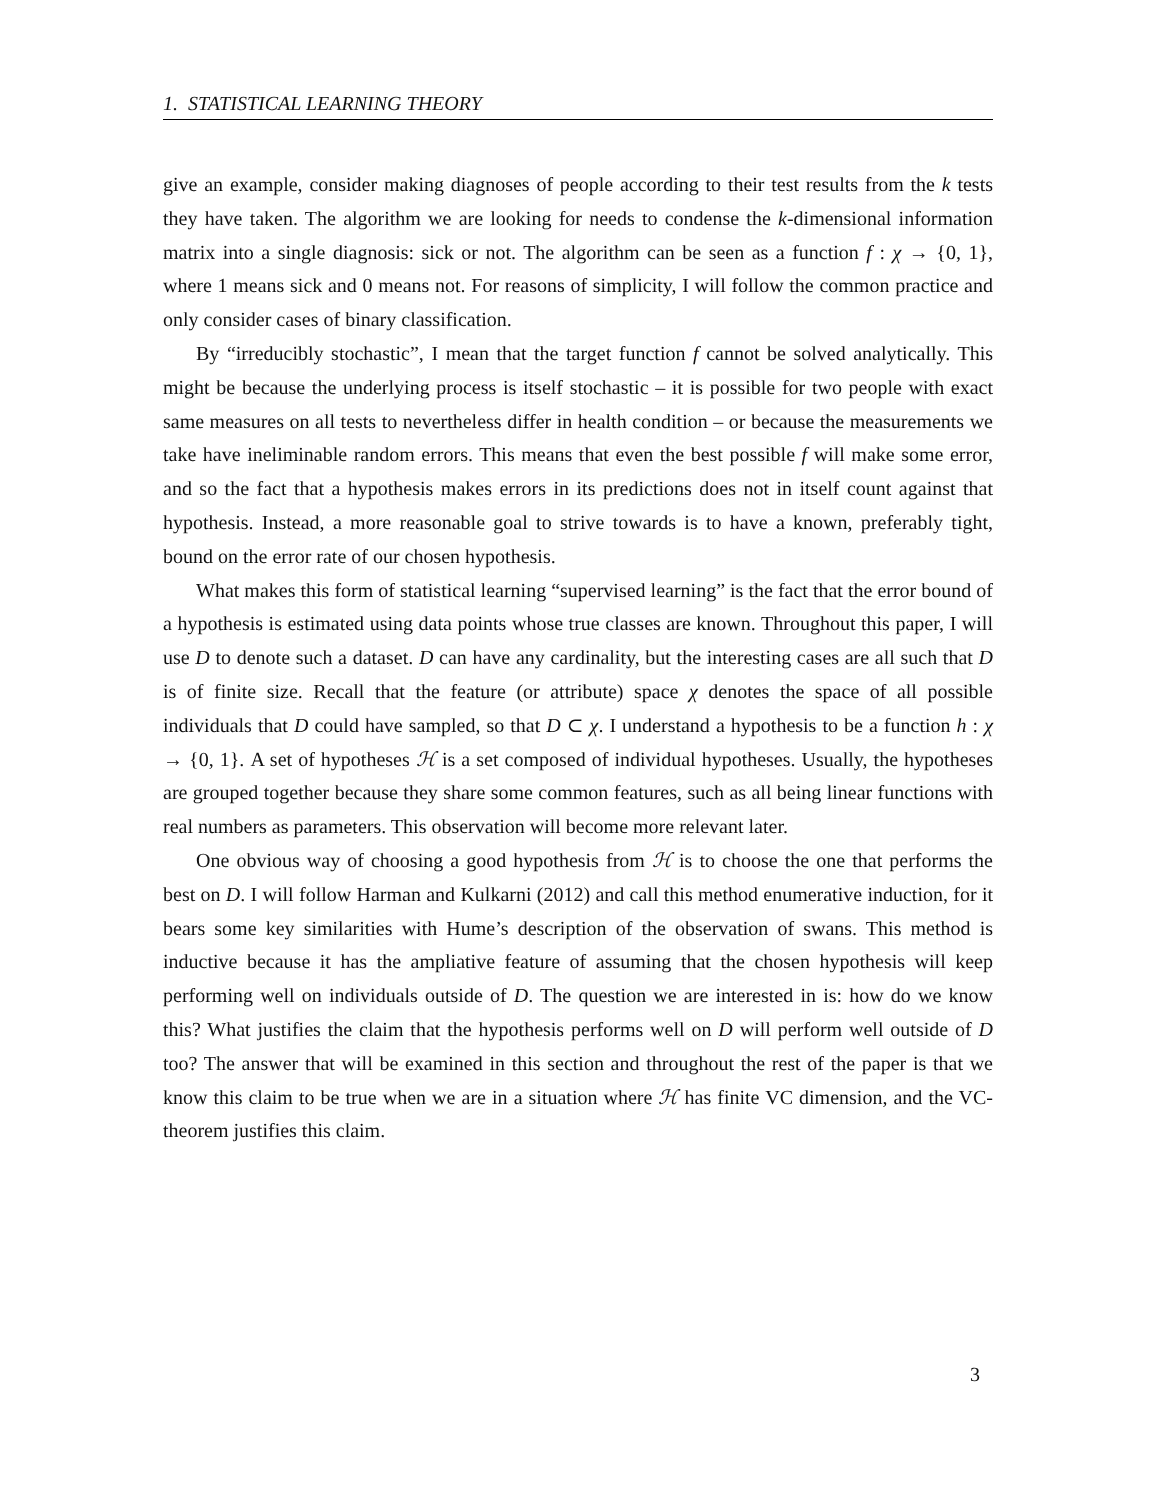1. STATISTICAL LEARNING THEORY
give an example, consider making diagnoses of people according to their test results from the k tests they have taken. The algorithm we are looking for needs to condense the k-dimensional information matrix into a single diagnosis: sick or not. The algorithm can be seen as a function f : χ → {0, 1}, where 1 means sick and 0 means not. For reasons of simplicity, I will follow the common practice and only consider cases of binary classification.
By “irreducibly stochastic”, I mean that the target function f cannot be solved analytically. This might be because the underlying process is itself stochastic – it is possible for two people with exact same measures on all tests to nevertheless differ in health condition – or because the measurements we take have ineliminable random errors. This means that even the best possible f will make some error, and so the fact that a hypothesis makes errors in its predictions does not in itself count against that hypothesis. Instead, a more reasonable goal to strive towards is to have a known, preferably tight, bound on the error rate of our chosen hypothesis.
What makes this form of statistical learning “supervised learning” is the fact that the error bound of a hypothesis is estimated using data points whose true classes are known. Throughout this paper, I will use D to denote such a dataset. D can have any cardinality, but the interesting cases are all such that D is of finite size. Recall that the feature (or attribute) space χ denotes the space of all possible individuals that D could have sampled, so that D ⊂ χ. I understand a hypothesis to be a function h : χ → {0, 1}. A set of hypotheses ℋ is a set composed of individual hypotheses. Usually, the hypotheses are grouped together because they share some common features, such as all being linear functions with real numbers as parameters. This observation will become more relevant later.
One obvious way of choosing a good hypothesis from ℋ is to choose the one that performs the best on D. I will follow Harman and Kulkarni (2012) and call this method enumerative induction, for it bears some key similarities with Hume’s description of the observation of swans. This method is inductive because it has the ampliative feature of assuming that the chosen hypothesis will keep performing well on individuals outside of D. The question we are interested in is: how do we know this? What justifies the claim that the hypothesis performs well on D will perform well outside of D too? The answer that will be examined in this section and throughout the rest of the paper is that we know this claim to be true when we are in a situation where ℋ has finite VC dimension, and the VC-theorem justifies this claim.
3